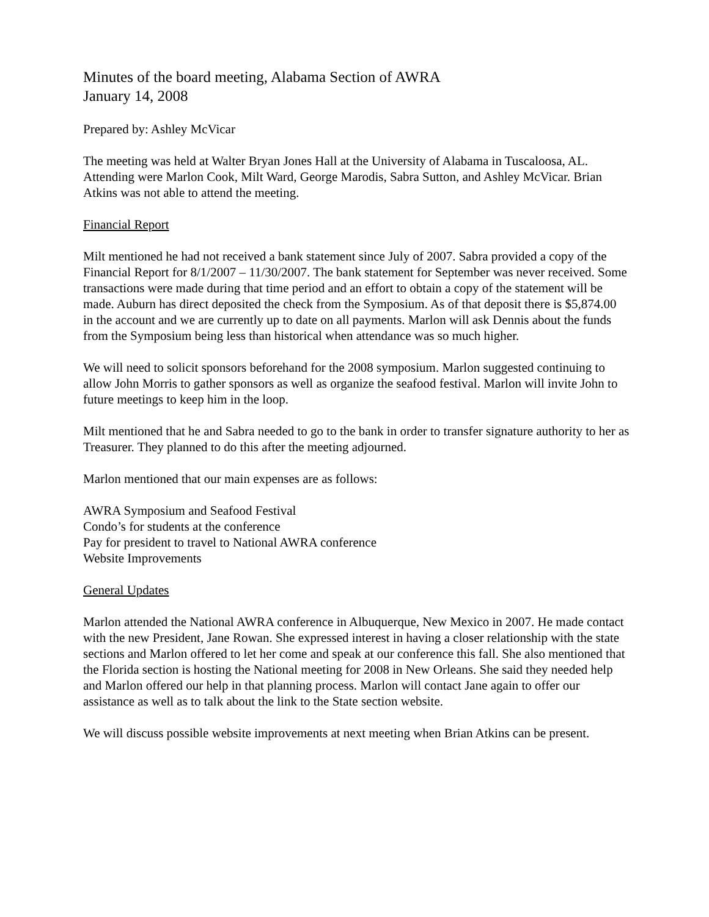Minutes of the board meeting, Alabama Section of AWRA
January 14, 2008
Prepared by: Ashley McVicar
The meeting was held at Walter Bryan Jones Hall at the University of Alabama in Tuscaloosa, AL. Attending were Marlon Cook, Milt Ward, George Marodis, Sabra Sutton, and Ashley McVicar. Brian Atkins was not able to attend the meeting.
Financial Report
Milt mentioned he had not received a bank statement since July of 2007. Sabra provided a copy of the Financial Report for 8/1/2007 – 11/30/2007. The bank statement for September was never received. Some transactions were made during that time period and an effort to obtain a copy of the statement will be made. Auburn has direct deposited the check from the Symposium. As of that deposit there is $5,874.00 in the account and we are currently up to date on all payments. Marlon will ask Dennis about the funds from the Symposium being less than historical when attendance was so much higher.
We will need to solicit sponsors beforehand for the 2008 symposium. Marlon suggested continuing to allow John Morris to gather sponsors as well as organize the seafood festival. Marlon will invite John to future meetings to keep him in the loop.
Milt mentioned that he and Sabra needed to go to the bank in order to transfer signature authority to her as Treasurer. They planned to do this after the meeting adjourned.
Marlon mentioned that our main expenses are as follows:
AWRA Symposium and Seafood Festival
Condo’s for students at the conference
Pay for president to travel to National AWRA conference
Website Improvements
General Updates
Marlon attended the National AWRA conference in Albuquerque, New Mexico in 2007. He made contact with the new President, Jane Rowan. She expressed interest in having a closer relationship with the state sections and Marlon offered to let her come and speak at our conference this fall. She also mentioned that the Florida section is hosting the National meeting for 2008 in New Orleans. She said they needed help and Marlon offered our help in that planning process. Marlon will contact Jane again to offer our assistance as well as to talk about the link to the State section website.
We will discuss possible website improvements at next meeting when Brian Atkins can be present.